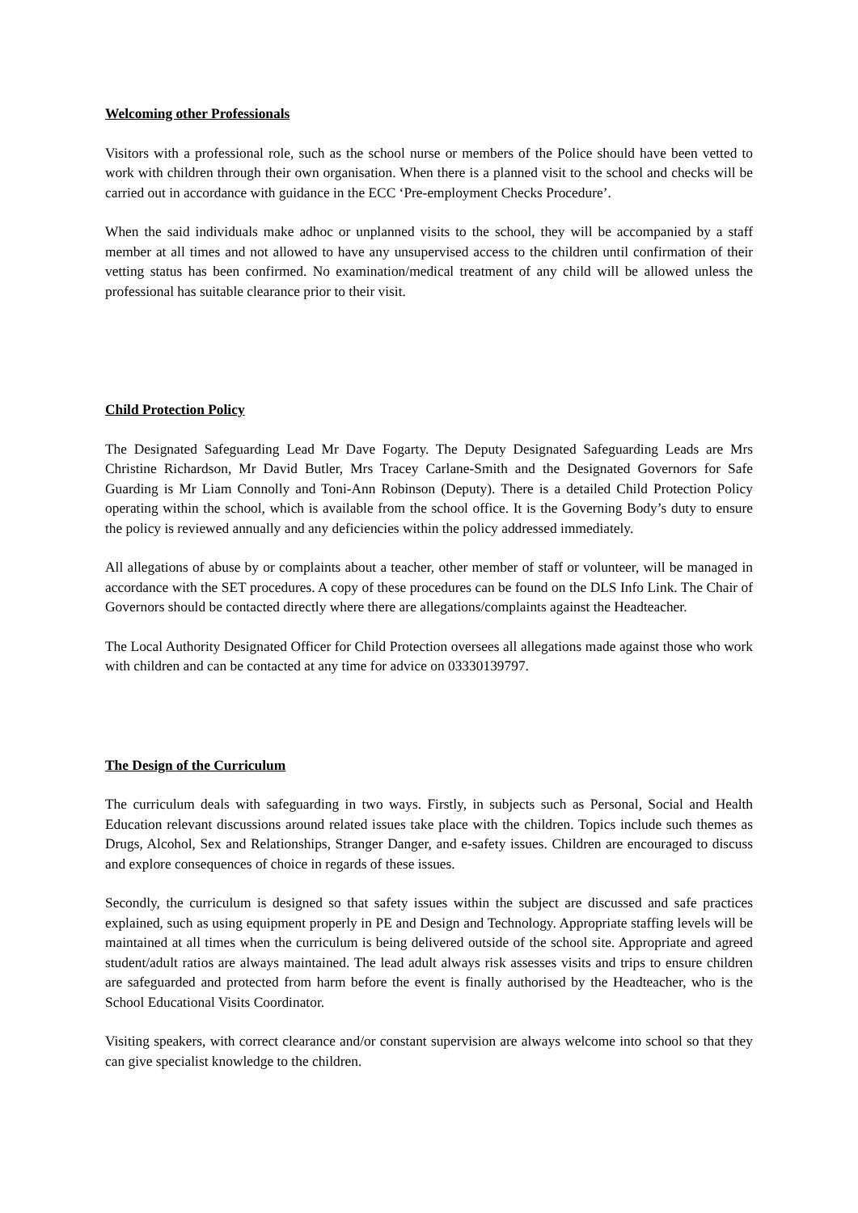Welcoming other Professionals
Visitors with a professional role, such as the school nurse or members of the Police should have been vetted to work with children through their own organisation. When there is a planned visit to the school and checks will be carried out in accordance with guidance in the ECC ‘Pre-employment Checks Procedure’.
When the said individuals make adhoc or unplanned visits to the school, they will be accompanied by a staff member at all times and not allowed to have any unsupervised access to the children until confirmation of their vetting status has been confirmed. No examination/medical treatment of any child will be allowed unless the professional has suitable clearance prior to their visit.
Child Protection Policy
The Designated Safeguarding Lead Mr Dave Fogarty. The Deputy Designated Safeguarding Leads are Mrs Christine Richardson, Mr David Butler, Mrs Tracey Carlane-Smith and the Designated Governors for Safe Guarding is Mr Liam Connolly and Toni-Ann Robinson (Deputy). There is a detailed Child Protection Policy operating within the school, which is available from the school office. It is the Governing Body’s duty to ensure the policy is reviewed annually and any deficiencies within the policy addressed immediately.
All allegations of abuse by or complaints about a teacher, other member of staff or volunteer, will be managed in accordance with the SET procedures. A copy of these procedures can be found on the DLS Info Link. The Chair of Governors should be contacted directly where there are allegations/complaints against the Headteacher.
The Local Authority Designated Officer for Child Protection oversees all allegations made against those who work with children and can be contacted at any time for advice on 03330139797.
The Design of the Curriculum
The curriculum deals with safeguarding in two ways. Firstly, in subjects such as Personal, Social and Health Education relevant discussions around related issues take place with the children. Topics include such themes as Drugs, Alcohol, Sex and Relationships, Stranger Danger, and e-safety issues. Children are encouraged to discuss and explore consequences of choice in regards of these issues.
Secondly, the curriculum is designed so that safety issues within the subject are discussed and safe practices explained, such as using equipment properly in PE and Design and Technology. Appropriate staffing levels will be maintained at all times when the curriculum is being delivered outside of the school site. Appropriate and agreed student/adult ratios are always maintained. The lead adult always risk assesses visits and trips to ensure children are safeguarded and protected from harm before the event is finally authorised by the Headteacher, who is the School Educational Visits Coordinator.
Visiting speakers, with correct clearance and/or constant supervision are always welcome into school so that they can give specialist knowledge to the children.